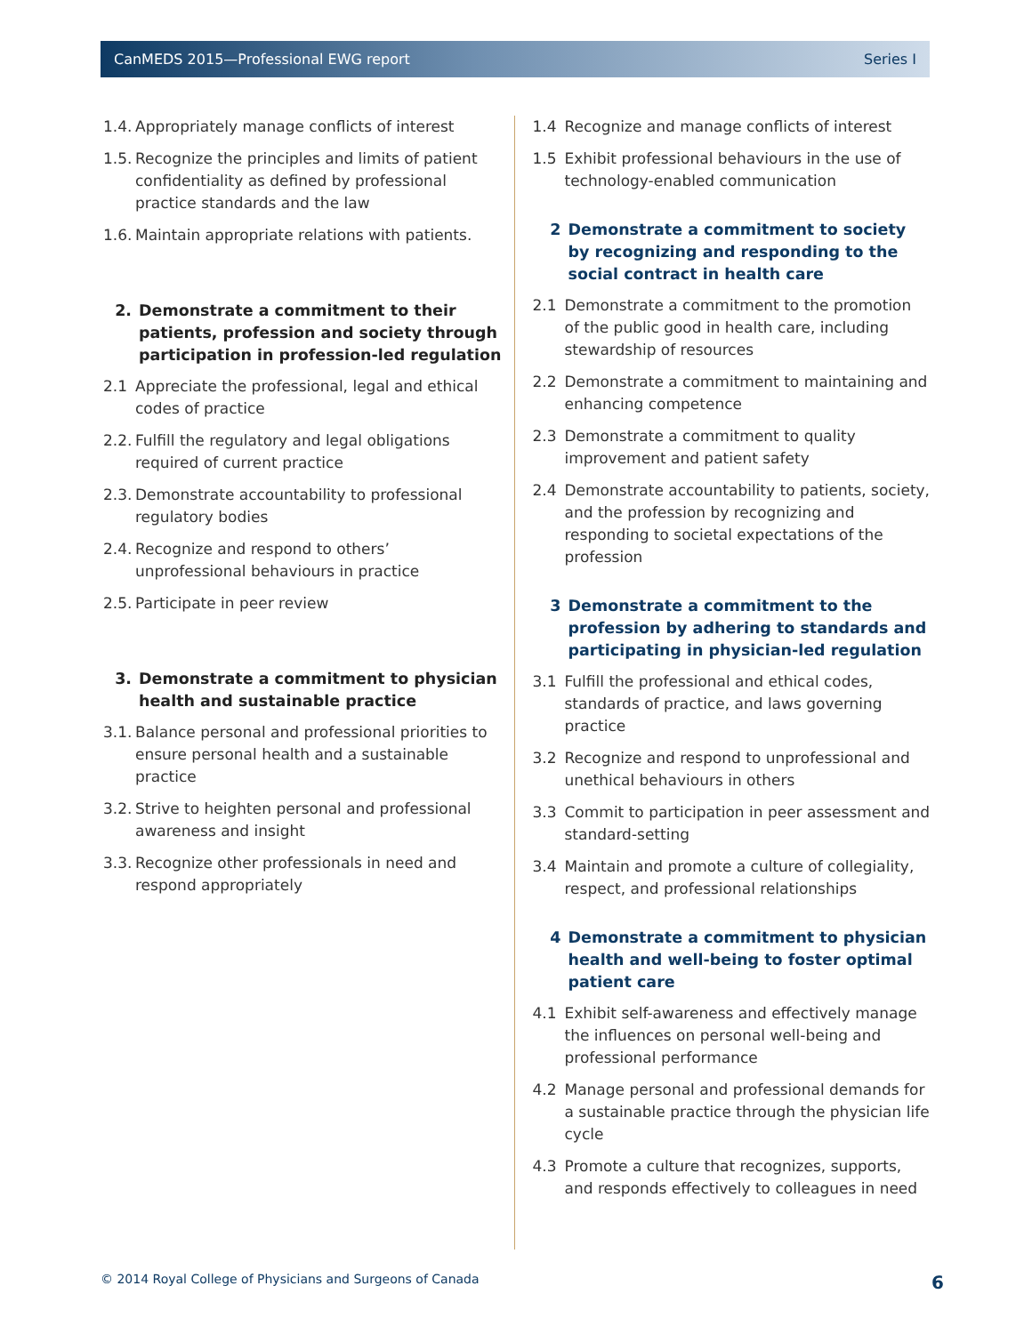CanMEDS 2015—Professional EWG report Series I
1.4. Appropriately manage conflicts of interest
1.5. Recognize the principles and limits of patient confidentiality as defined by professional practice standards and the law
1.6. Maintain appropriate relations with patients.
2. Demonstrate a commitment to their patients, profession and society through participation in profession-led regulation
2.1 Appreciate the professional, legal and ethical codes of practice
2.2. Fulfill the regulatory and legal obligations required of current practice
2.3. Demonstrate accountability to professional regulatory bodies
2.4. Recognize and respond to others’ unprofessional behaviours in practice
2.5. Participate in peer review
3. Demonstrate a commitment to physician health and sustainable practice
3.1. Balance personal and professional priorities to ensure personal health and a sustainable practice
3.2. Strive to heighten personal and professional awareness and insight
3.3. Recognize other professionals in need and respond appropriately
1.4 Recognize and manage conflicts of interest
1.5 Exhibit professional behaviours in the use of technology-enabled communication
2 Demonstrate a commitment to society by recognizing and responding to the social contract in health care
2.1 Demonstrate a commitment to the promotion of the public good in health care, including stewardship of resources
2.2 Demonstrate a commitment to maintaining and enhancing competence
2.3 Demonstrate a commitment to quality improvement and patient safety
2.4 Demonstrate accountability to patients, society, and the profession by recognizing and responding to societal expectations of the profession
3 Demonstrate a commitment to the profession by adhering to standards and participating in physician-led regulation
3.1 Fulfill the professional and ethical codes, standards of practice, and laws governing practice
3.2 Recognize and respond to unprofessional and unethical behaviours in others
3.3 Commit to participation in peer assessment and standard-setting
3.4 Maintain and promote a culture of collegiality, respect, and professional relationships
4 Demonstrate a commitment to physician health and well-being to foster optimal patient care
4.1 Exhibit self-awareness and effectively manage the influences on personal well-being and professional performance
4.2 Manage personal and professional demands for a sustainable practice through the physician life cycle
4.3 Promote a culture that recognizes, supports, and responds effectively to colleagues in need
© 2014 Royal College of Physicians and Surgeons of Canada 6